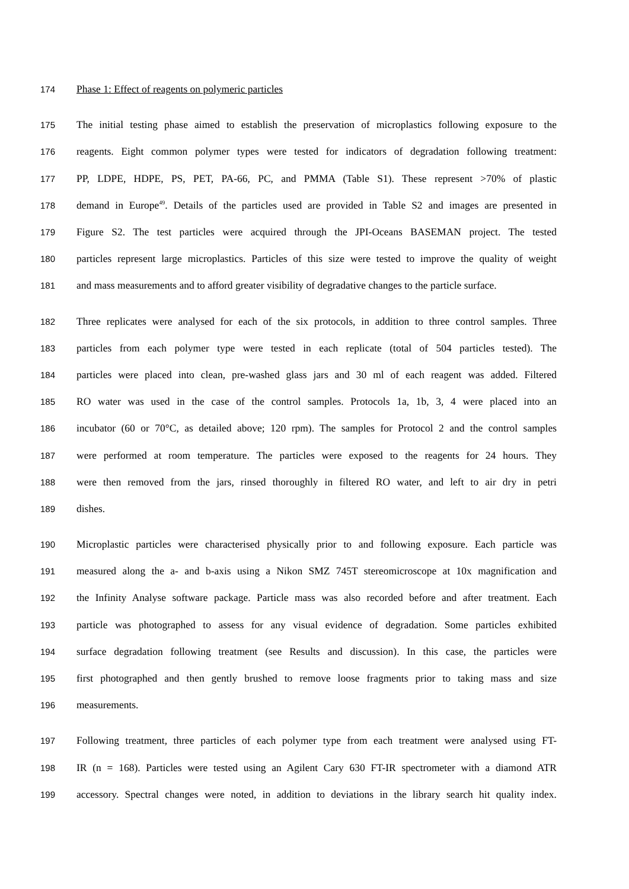174 Phase 1: Effect of reagents on polymeric particles
175 The initial testing phase aimed to establish the preservation of microplastics following exposure to the
176 reagents. Eight common polymer types were tested for indicators of degradation following treatment:
177 PP, LDPE, HDPE, PS, PET, PA-66, PC, and PMMA (Table S1). These represent >70% of plastic
178 demand in Europe<sup>49</sup>. Details of the particles used are provided in Table S2 and images are presented in
179 Figure S2. The test particles were acquired through the JPI-Oceans BASEMAN project. The tested
180 particles represent large microplastics. Particles of this size were tested to improve the quality of weight
181 and mass measurements and to afford greater visibility of degradative changes to the particle surface.
182 Three replicates were analysed for each of the six protocols, in addition to three control samples. Three
183 particles from each polymer type were tested in each replicate (total of 504 particles tested). The
184 particles were placed into clean, pre-washed glass jars and 30 ml of each reagent was added. Filtered
185 RO water was used in the case of the control samples. Protocols 1a, 1b, 3, 4 were placed into an
186 incubator (60 or 70°C, as detailed above; 120 rpm). The samples for Protocol 2 and the control samples
187 were performed at room temperature. The particles were exposed to the reagents for 24 hours. They
188 were then removed from the jars, rinsed thoroughly in filtered RO water, and left to air dry in petri
189 dishes.
190 Microplastic particles were characterised physically prior to and following exposure. Each particle was
191 measured along the a- and b-axis using a Nikon SMZ 745T stereomicroscope at 10x magnification and
192 the Infinity Analyse software package. Particle mass was also recorded before and after treatment. Each
193 particle was photographed to assess for any visual evidence of degradation. Some particles exhibited
194 surface degradation following treatment (see Results and discussion). In this case, the particles were
195 first photographed and then gently brushed to remove loose fragments prior to taking mass and size
196 measurements.
197 Following treatment, three particles of each polymer type from each treatment were analysed using FT-
198 IR (n = 168). Particles were tested using an Agilent Cary 630 FT-IR spectrometer with a diamond ATR
199 accessory. Spectral changes were noted, in addition to deviations in the library search hit quality index.